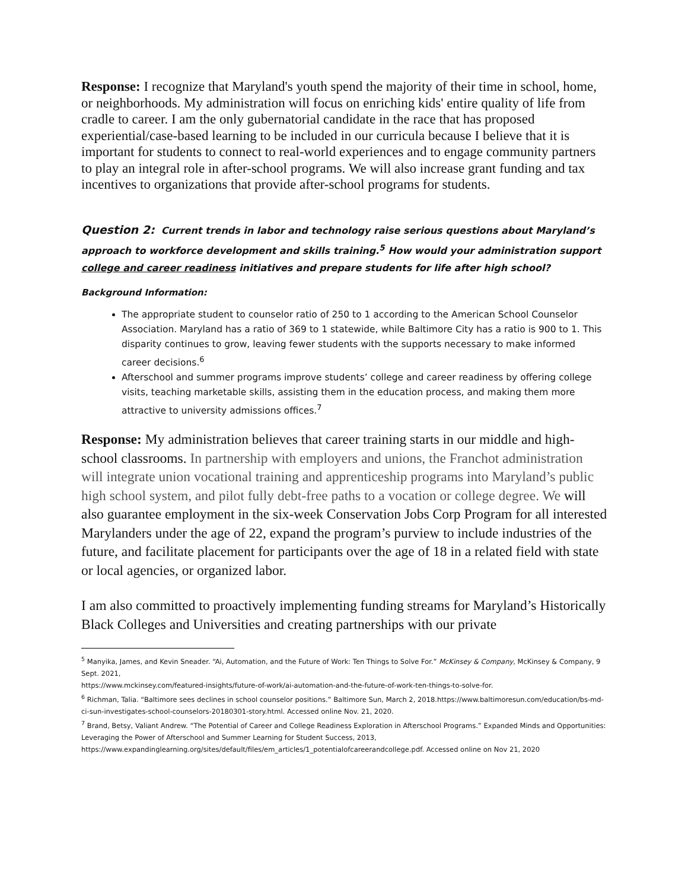Response: I recognize that Maryland's youth spend the majority of their time in school, home, or neighborhoods. My administration will focus on enriching kids' entire quality of life from cradle to career. I am the only gubernatorial candidate in the race that has proposed experiential/case-based learning to be included in our curricula because I believe that it is important for students to connect to real-world experiences and to engage community partners to play an integral role in after-school programs. We will also increase grant funding and tax incentives to organizations that provide after-school programs for students.
Question 2: Current trends in labor and technology raise serious questions about Maryland’s approach to workforce development and skills training.<sup>5</sup> How would your administration support college and career readiness initiatives and prepare students for life after high school?
Background Information:
The appropriate student to counselor ratio of 250 to 1 according to the American School Counselor Association. Maryland has a ratio of 369 to 1 statewide, while Baltimore City has a ratio is 900 to 1. This disparity continues to grow, leaving fewer students with the supports necessary to make informed career decisions.<sup>6</sup>
Afterschool and summer programs improve students’ college and career readiness by offering college visits, teaching marketable skills, assisting them in the education process, and making them more attractive to university admissions offices.<sup>7</sup>
Response: My administration believes that career training starts in our middle and high-school classrooms. In partnership with employers and unions, the Franchot administration will integrate union vocational training and apprenticeship programs into Maryland’s public high school system, and pilot fully debt-free paths to a vocation or college degree. We will also guarantee employment in the six-week Conservation Jobs Corp Program for all interested Marylanders under the age of 22, expand the program’s purview to include industries of the future, and facilitate placement for participants over the age of 18 in a related field with state or local agencies, or organized labor.
I am also committed to proactively implementing funding streams for Maryland’s Historically Black Colleges and Universities and creating partnerships with our private
<sup>5</sup> Manyika, James, and Kevin Sneader. “Ai, Automation, and the Future of Work: Ten Things to Solve For.” McKinsey & Company, McKinsey & Company, 9 Sept. 2021,
https://www.mckinsey.com/featured-insights/future-of-work/ai-automation-and-the-future-of-work-ten-things-to-solve-for.
<sup>6</sup> Richman, Talia. “Baltimore sees declines in school counselor positions.” Baltimore Sun, March 2, 2018.https://www.baltimoresun.com/education/bs-md-ci-sun-investigates-school-counselors-20180301-story.html. Accessed online Nov. 21, 2020.
<sup>7</sup> Brand, Betsy, Valiant Andrew. “The Potential of Career and College Readiness Exploration in Afterschool Programs.” Expanded Minds and Opportunities: Leveraging the Power of Afterschool and Summer Learning for Student Success, 2013,
https://www.expandinglearning.org/sites/default/files/em_articles/1_potentialofcareerandcollege.pdf. Accessed online on Nov 21, 2020